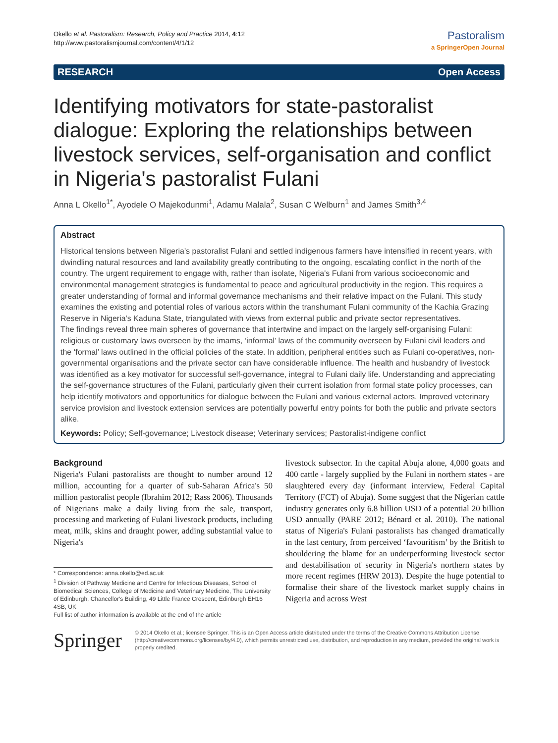Okello et al. Pastoralism: Research, Policy and Practice 2014, 4:12
http://www.pastoralismjournal.com/content/4/1/12
Pastoralism
a SpringerOpen Journal
RESEARCH Open Access
Identifying motivators for state-pastoralist dialogue: Exploring the relationships between livestock services, self-organisation and conflict in Nigeria's pastoralist Fulani
Anna L Okello<sup>1*</sup>, Ayodele O Majekodunmi<sup>1</sup>, Adamu Malala<sup>2</sup>, Susan C Welburn<sup>1</sup> and James Smith<sup>3,4</sup>
Abstract
Historical tensions between Nigeria's pastoralist Fulani and settled indigenous farmers have intensified in recent years, with dwindling natural resources and land availability greatly contributing to the ongoing, escalating conflict in the north of the country. The urgent requirement to engage with, rather than isolate, Nigeria's Fulani from various socioeconomic and environmental management strategies is fundamental to peace and agricultural productivity in the region. This requires a greater understanding of formal and informal governance mechanisms and their relative impact on the Fulani. This study examines the existing and potential roles of various actors within the transhumant Fulani community of the Kachia Grazing Reserve in Nigeria's Kaduna State, triangulated with views from external public and private sector representatives.
The findings reveal three main spheres of governance that intertwine and impact on the largely self-organising Fulani: religious or customary laws overseen by the imams, ‘informal’ laws of the community overseen by Fulani civil leaders and the ‘formal’ laws outlined in the official policies of the state. In addition, peripheral entities such as Fulani co-operatives, non-governmental organisations and the private sector can have considerable influence. The health and husbandry of livestock was identified as a key motivator for successful self-governance, integral to Fulani daily life. Understanding and appreciating the self-governance structures of the Fulani, particularly given their current isolation from formal state policy processes, can help identify motivators and opportunities for dialogue between the Fulani and various external actors. Improved veterinary service provision and livestock extension services are potentially powerful entry points for both the public and private sectors alike.
Keywords: Policy; Self-governance; Livestock disease; Veterinary services; Pastoralist-indigene conflict
Background
Nigeria's Fulani pastoralists are thought to number around 12 million, accounting for a quarter of sub-Saharan Africa's 50 million pastoralist people (Ibrahim 2012; Rass 2006). Thousands of Nigerians make a daily living from the sale, transport, processing and marketing of Fulani livestock products, including meat, milk, skins and draught power, adding substantial value to Nigeria's
* Correspondence: anna.okello@ed.ac.uk
<sup>1</sup> Division of Pathway Medicine and Centre for Infectious Diseases, School of Biomedical Sciences, College of Medicine and Veterinary Medicine, The University of Edinburgh, Chancellor's Building, 49 Little France Crescent, Edinburgh EH16 4SB, UK
Full list of author information is available at the end of the article
livestock subsector. In the capital Abuja alone, 4,000 goats and 400 cattle - largely supplied by the Fulani in northern states - are slaughtered every day (informant interview, Federal Capital Territory (FCT) of Abuja). Some suggest that the Nigerian cattle industry generates only 6.8 billion USD of a potential 20 billion USD annually (PARE 2012; Bénard et al. 2010). The national status of Nigeria's Fulani pastoralists has changed dramatically in the last century, from perceived ‘favouritism’ by the British to shouldering the blame for an underperforming livestock sector and destabilisation of security in Nigeria's northern states by more recent regimes (HRW 2013). Despite the huge potential to formalise their share of the livestock market supply chains in Nigeria and across West
Springer
© 2014 Okello et al.; licensee Springer. This is an Open Access article distributed under the terms of the Creative Commons Attribution License (http://creativecommons.org/licenses/by/4.0), which permits unrestricted use, distribution, and reproduction in any medium, provided the original work is properly credited.